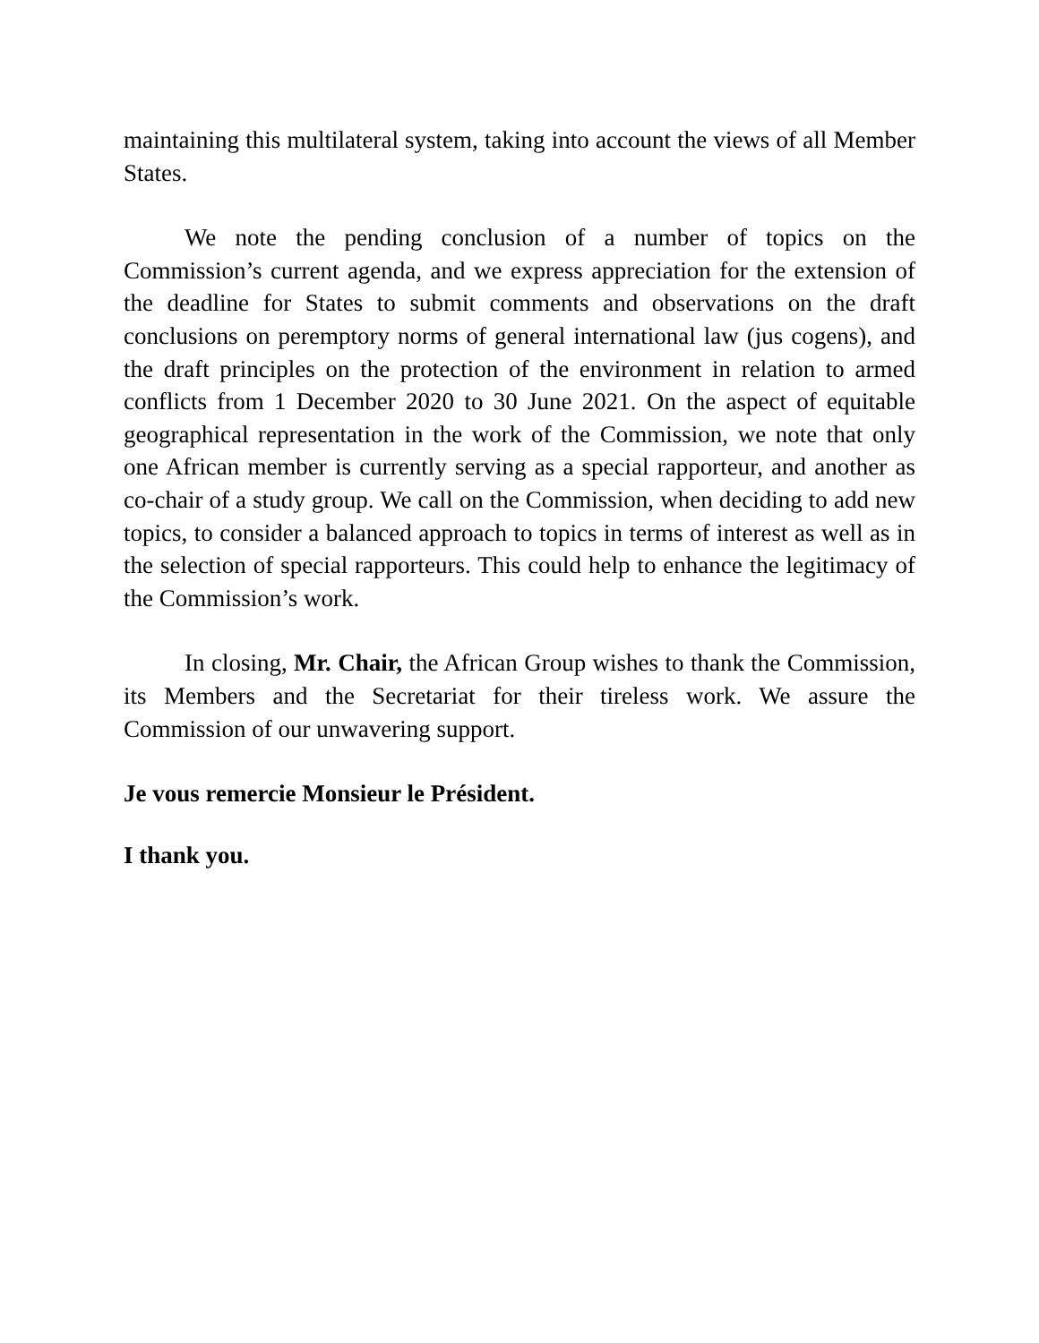maintaining this multilateral system, taking into account the views of all Member States.
We note the pending conclusion of a number of topics on the Commission’s current agenda, and we express appreciation for the extension of the deadline for States to submit comments and observations on the draft conclusions on peremptory norms of general international law (jus cogens), and the draft principles on the protection of the environment in relation to armed conflicts from 1 December 2020 to 30 June 2021. On the aspect of equitable geographical representation in the work of the Commission, we note that only one African member is currently serving as a special rapporteur, and another as co-chair of a study group. We call on the Commission, when deciding to add new topics, to consider a balanced approach to topics in terms of interest as well as in the selection of special rapporteurs. This could help to enhance the legitimacy of the Commission’s work.
In closing, Mr. Chair, the African Group wishes to thank the Commission, its Members and the Secretariat for their tireless work. We assure the Commission of our unwavering support.
Je vous remercie Monsieur le Président.
I thank you.